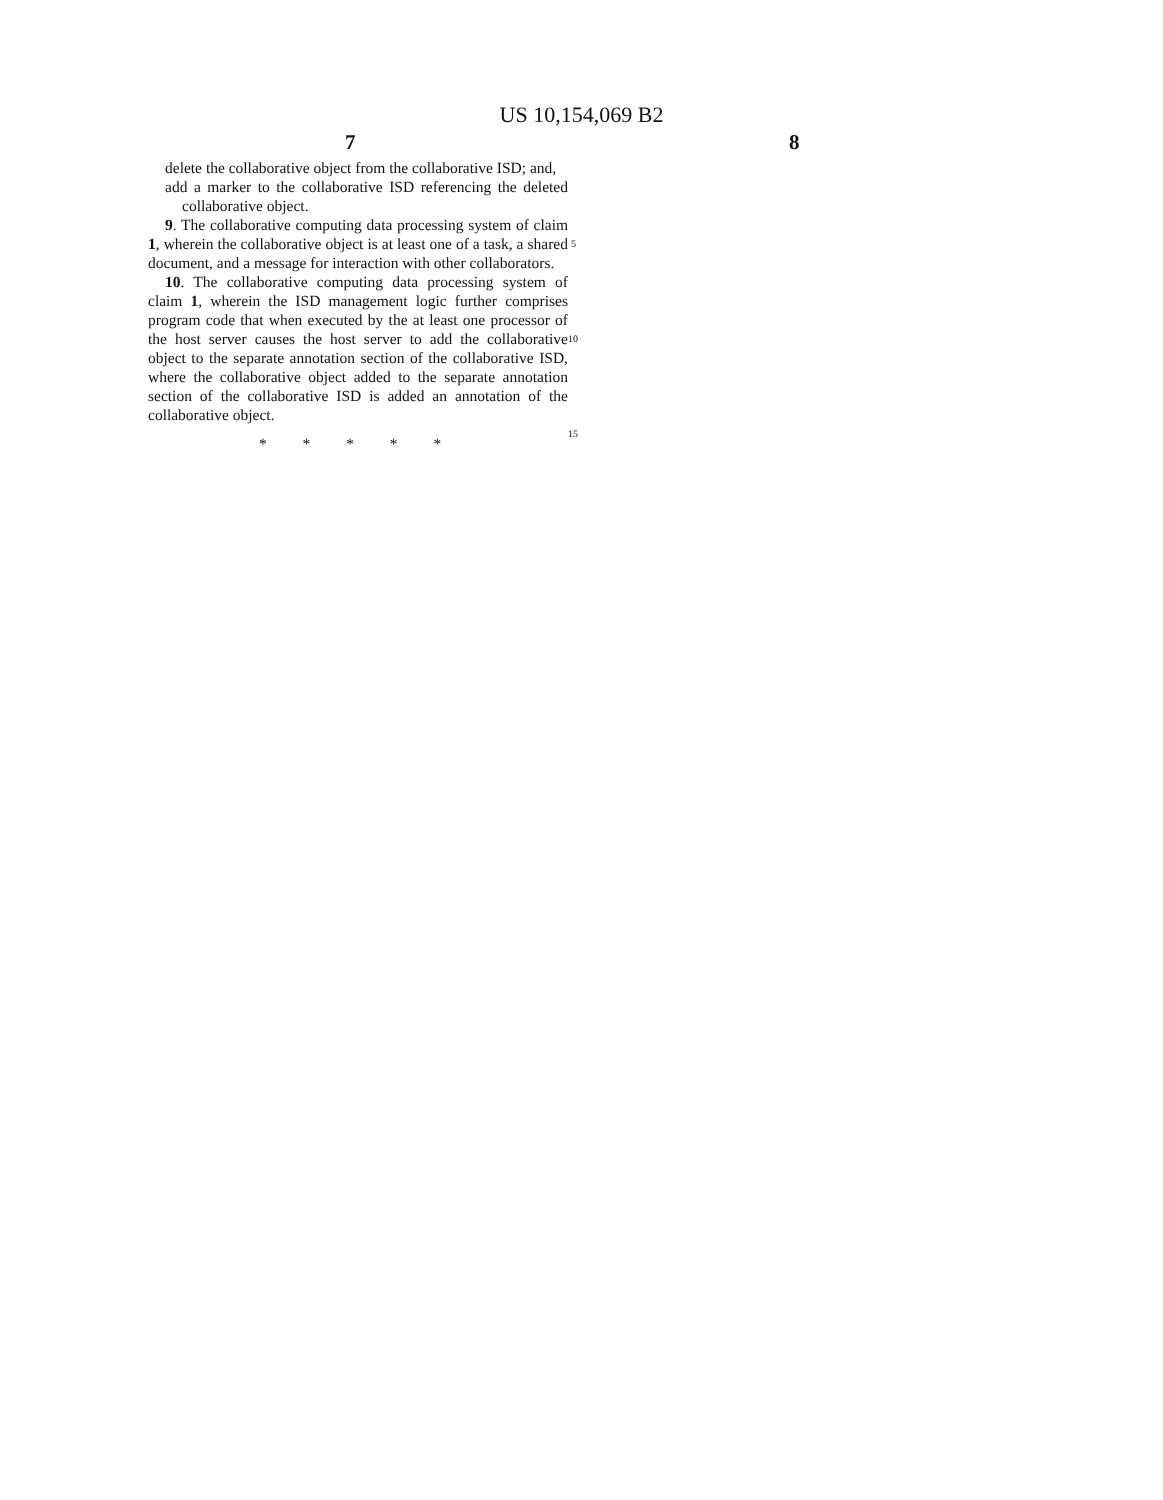US 10,154,069 B2
7 8
delete the collaborative object from the collaborative ISD; and,
add a marker to the collaborative ISD referencing the deleted collaborative object.
9. The collaborative computing data processing system of claim 1, wherein the collaborative object is at least one of a task, a shared document, and a message for interaction with other collaborators.
10. The collaborative computing data processing system of claim 1, wherein the ISD management logic further comprises program code that when executed by the at least one processor of the host server causes the host server to add the collaborative object to the separate annotation section of the collaborative ISD, where the collaborative object added to the separate annotation section of the collaborative ISD is added an annotation of the collaborative object.
* * * * *
5
10
15